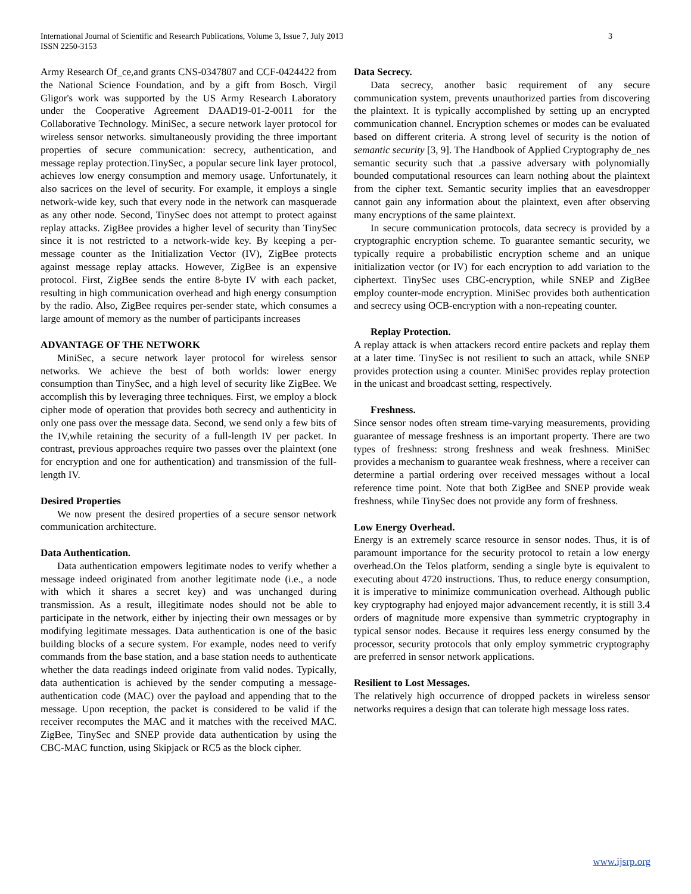International Journal of Scientific and Research Publications, Volume 3, Issue 7, July 2013
ISSN 2250-3153
3
Army Research Of_ce,and grants CNS-0347807 and CCF-0424422 from the National Science Foundation, and by a gift from Bosch. Virgil Gligor's work was supported by the US Army Research Laboratory under the Cooperative Agreement DAAD19-01-2-0011 for the Collaborative Technology. MiniSec, a secure network layer protocol for wireless sensor networks. simultaneously providing the three important properties of secure communication: secrecy, authentication, and message replay protection.TinySec, a popular secure link layer protocol, achieves low energy consumption and memory usage. Unfortunately, it also sacrices on the level of security. For example, it employs a single network-wide key, such that every node in the network can masquerade as any other node. Second, TinySec does not attempt to protect against replay attacks. ZigBee provides a higher level of security than TinySec since it is not restricted to a network-wide key. By keeping a per-message counter as the Initialization Vector (IV), ZigBee protects against message replay attacks. However, ZigBee is an expensive protocol. First, ZigBee sends the entire 8-byte IV with each packet, resulting in high communication overhead and high energy consumption by the radio. Also, ZigBee requires per-sender state, which consumes a large amount of memory as the number of participants increases
ADVANTAGE OF THE NETWORK
MiniSec, a secure network layer protocol for wireless sensor networks. We achieve the best of both worlds: lower energy consumption than TinySec, and a high level of security like ZigBee. We accomplish this by leveraging three techniques. First, we employ a block cipher mode of operation that provides both secrecy and authenticity in only one pass over the message data. Second, we send only a few bits of the IV,while retaining the security of a full-length IV per packet. In contrast, previous approaches require two passes over the plaintext (one for encryption and one for authentication) and transmission of the full-length IV.
Desired Properties
We now present the desired properties of a secure sensor network communication architecture.
Data Authentication.
Data authentication empowers legitimate nodes to verify whether a message indeed originated from another legitimate node (i.e., a node with which it shares a secret key) and was unchanged during transmission. As a result, illegitimate nodes should not be able to participate in the network, either by injecting their own messages or by modifying legitimate messages. Data authentication is one of the basic building blocks of a secure system. For example, nodes need to verify commands from the base station, and a base station needs to authenticate whether the data readings indeed originate from valid nodes. Typically, data authentication is achieved by the sender computing a message-authentication code (MAC) over the payload and appending that to the message. Upon reception, the packet is considered to be valid if the receiver recomputes the MAC and it matches with the received MAC. ZigBee, TinySec and SNEP provide data authentication by using the CBC-MAC function, using Skipjack or RC5 as the block cipher.
Data Secrecy.
Data secrecy, another basic requirement of any secure communication system, prevents unauthorized parties from discovering the plaintext. It is typically accomplished by setting up an encrypted communication channel. Encryption schemes or modes can be evaluated based on different criteria. A strong level of security is the notion of semantic security [3, 9]. The Handbook of Applied Cryptography de_nes semantic security such that .a passive adversary with polynomially bounded computational resources can learn nothing about the plaintext from the cipher text. Semantic security implies that an eavesdropper cannot gain any information about the plaintext, even after observing many encryptions of the same plaintext.
In secure communication protocols, data secrecy is provided by a cryptographic encryption scheme. To guarantee semantic security, we typically require a probabilistic encryption scheme and an unique initialization vector (or IV) for each encryption to add variation to the ciphertext. TinySec uses CBC-encryption, while SNEP and ZigBee employ counter-mode encryption. MiniSec provides both authentication and secrecy using OCB-encryption with a non-repeating counter.
Replay Protection.
A replay attack is when attackers record entire packets and replay them at a later time. TinySec is not resilient to such an attack, while SNEP provides protection using a counter. MiniSec provides replay protection in the unicast and broadcast setting, respectively.
Freshness.
Since sensor nodes often stream time-varying measurements, providing guarantee of message freshness is an important property. There are two types of freshness: strong freshness and weak freshness. MiniSec provides a mechanism to guarantee weak freshness, where a receiver can determine a partial ordering over received messages without a local reference time point. Note that both ZigBee and SNEP provide weak freshness, while TinySec does not provide any form of freshness.
Low Energy Overhead.
Energy is an extremely scarce resource in sensor nodes. Thus, it is of paramount importance for the security protocol to retain a low energy overhead.On the Telos platform, sending a single byte is equivalent to executing about 4720 instructions. Thus, to reduce energy consumption, it is imperative to minimize communication overhead. Although public key cryptography had enjoyed major advancement recently, it is still 3.4 orders of magnitude more expensive than symmetric cryptography in typical sensor nodes. Because it requires less energy consumed by the processor, security protocols that only employ symmetric cryptography are preferred in sensor network applications.
Resilient to Lost Messages.
The relatively high occurrence of dropped packets in wireless sensor networks requires a design that can tolerate high message loss rates.
www.ijsrp.org